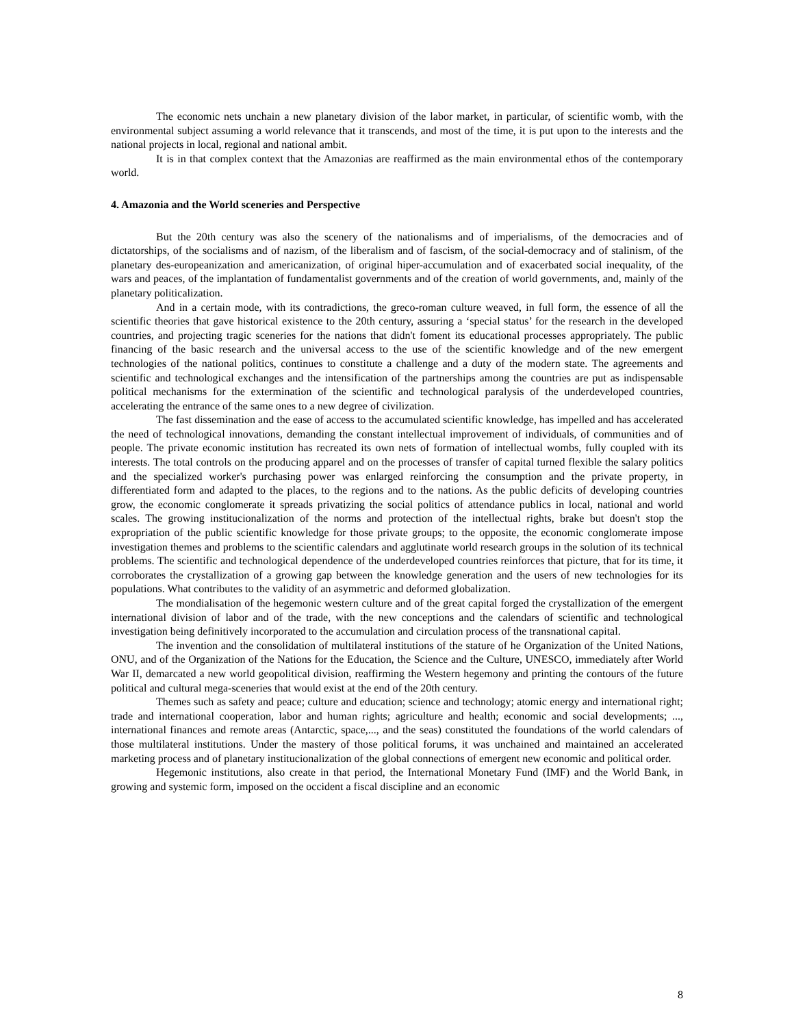The economic nets unchain a new planetary division of the labor market, in particular, of scientific womb, with the environmental subject assuming a world relevance that it transcends, and most of the time, it is put upon to the interests and the national projects in local, regional and national ambit.
It is in that complex context that the Amazonias are reaffirmed as the main environmental ethos of the contemporary world.
4. Amazonia and the World sceneries and Perspective
But the 20th century was also the scenery of the nationalisms and of imperialisms, of the democracies and of dictatorships, of the socialisms and of nazism, of the liberalism and of fascism, of the social-democracy and of stalinism, of the planetary des-europeanization and americanization, of original hiper-accumulation and of exacerbated social inequality, of the wars and peaces, of the implantation of fundamentalist governments and of the creation of world governments, and, mainly of the planetary politicalization.
And in a certain mode, with its contradictions, the greco-roman culture weaved, in full form, the essence of all the scientific theories that gave historical existence to the 20th century, assuring a ‘special status’ for the research in the developed countries, and projecting tragic sceneries for the nations that didn't foment its educational processes appropriately. The public financing of the basic research and the universal access to the use of the scientific knowledge and of the new emergent technologies of the national politics, continues to constitute a challenge and a duty of the modern state. The agreements and scientific and technological exchanges and the intensification of the partnerships among the countries are put as indispensable political mechanisms for the extermination of the scientific and technological paralysis of the underdeveloped countries, accelerating the entrance of the same ones to a new degree of civilization.
The fast dissemination and the ease of access to the accumulated scientific knowledge, has impelled and has accelerated the need of technological innovations, demanding the constant intellectual improvement of individuals, of communities and of people. The private economic institution has recreated its own nets of formation of intellectual wombs, fully coupled with its interests. The total controls on the producing apparel and on the processes of transfer of capital turned flexible the salary politics and the specialized worker's purchasing power was enlarged reinforcing the consumption and the private property, in differentiated form and adapted to the places, to the regions and to the nations. As the public deficits of developing countries grow, the economic conglomerate it spreads privatizing the social politics of attendance publics in local, national and world scales. The growing institucionalization of the norms and protection of the intellectual rights, brake but doesn't stop the expropriation of the public scientific knowledge for those private groups; to the opposite, the economic conglomerate impose investigation themes and problems to the scientific calendars and agglutinate world research groups in the solution of its technical problems. The scientific and technological dependence of the underdeveloped countries reinforces that picture, that for its time, it corroborates the crystallization of a growing gap between the knowledge generation and the users of new technologies for its populations. What contributes to the validity of an asymmetric and deformed globalization.
The mondialisation of the hegemonic western culture and of the great capital forged the crystallization of the emergent international division of labor and of the trade, with the new conceptions and the calendars of scientific and technological investigation being definitively incorporated to the accumulation and circulation process of the transnational capital.
The invention and the consolidation of multilateral institutions of the stature of he Organization of the United Nations, ONU, and of the Organization of the Nations for the Education, the Science and the Culture, UNESCO, immediately after World War II, demarcated a new world geopolitical division, reaffirming the Western hegemony and printing the contours of the future political and cultural mega-sceneries that would exist at the end of the 20th century.
Themes such as safety and peace; culture and education; science and technology; atomic energy and international right; trade and international cooperation, labor and human rights; agriculture and health; economic and social developments; ..., international finances and remote areas (Antarctic, space,..., and the seas) constituted the foundations of the world calendars of those multilateral institutions. Under the mastery of those political forums, it was unchained and maintained an accelerated marketing process and of planetary institucionalization of the global connections of emergent new economic and political order.
Hegemonic institutions, also create in that period, the International Monetary Fund (IMF) and the World Bank, in growing and systemic form, imposed on the occident a fiscal discipline and an economic
8